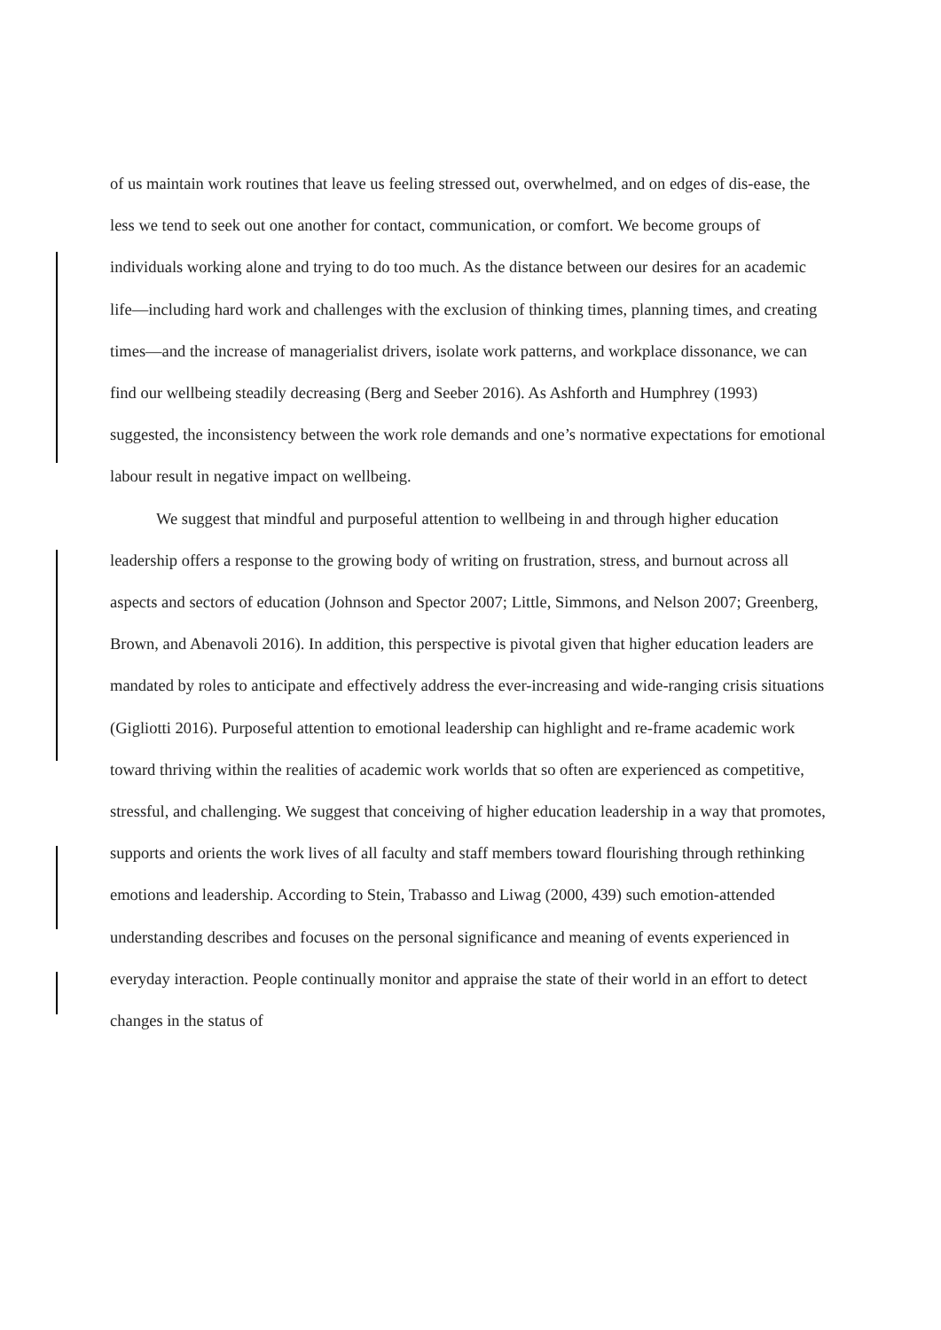of us maintain work routines that leave us feeling stressed out, overwhelmed, and on edges of dis-ease, the less we tend to seek out one another for contact, communication, or comfort. We become groups of individuals working alone and trying to do too much. As the distance between our desires for an academic life—including hard work and challenges with the exclusion of thinking times, planning times, and creating times—and the increase of managerialist drivers, isolate work patterns, and workplace dissonance, we can find our wellbeing steadily decreasing (Berg and Seeber 2016). As Ashforth and Humphrey (1993) suggested, the inconsistency between the work role demands and one’s normative expectations for emotional labour result in negative impact on wellbeing.
We suggest that mindful and purposeful attention to wellbeing in and through higher education leadership offers a response to the growing body of writing on frustration, stress, and burnout across all aspects and sectors of education (Johnson and Spector 2007; Little, Simmons, and Nelson 2007; Greenberg, Brown, and Abenavoli 2016). In addition, this perspective is pivotal given that higher education leaders are mandated by roles to anticipate and effectively address the ever-increasing and wide-ranging crisis situations (Gigliotti 2016). Purposeful attention to emotional leadership can highlight and re-frame academic work toward thriving within the realities of academic work worlds that so often are experienced as competitive, stressful, and challenging. We suggest that conceiving of higher education leadership in a way that promotes, supports and orients the work lives of all faculty and staff members toward flourishing through rethinking emotions and leadership. According to Stein, Trabasso and Liwag (2000, 439) such emotion-attended understanding describes and focuses on the personal significance and meaning of events experienced in everyday interaction. People continually monitor and appraise the state of their world in an effort to detect changes in the status of